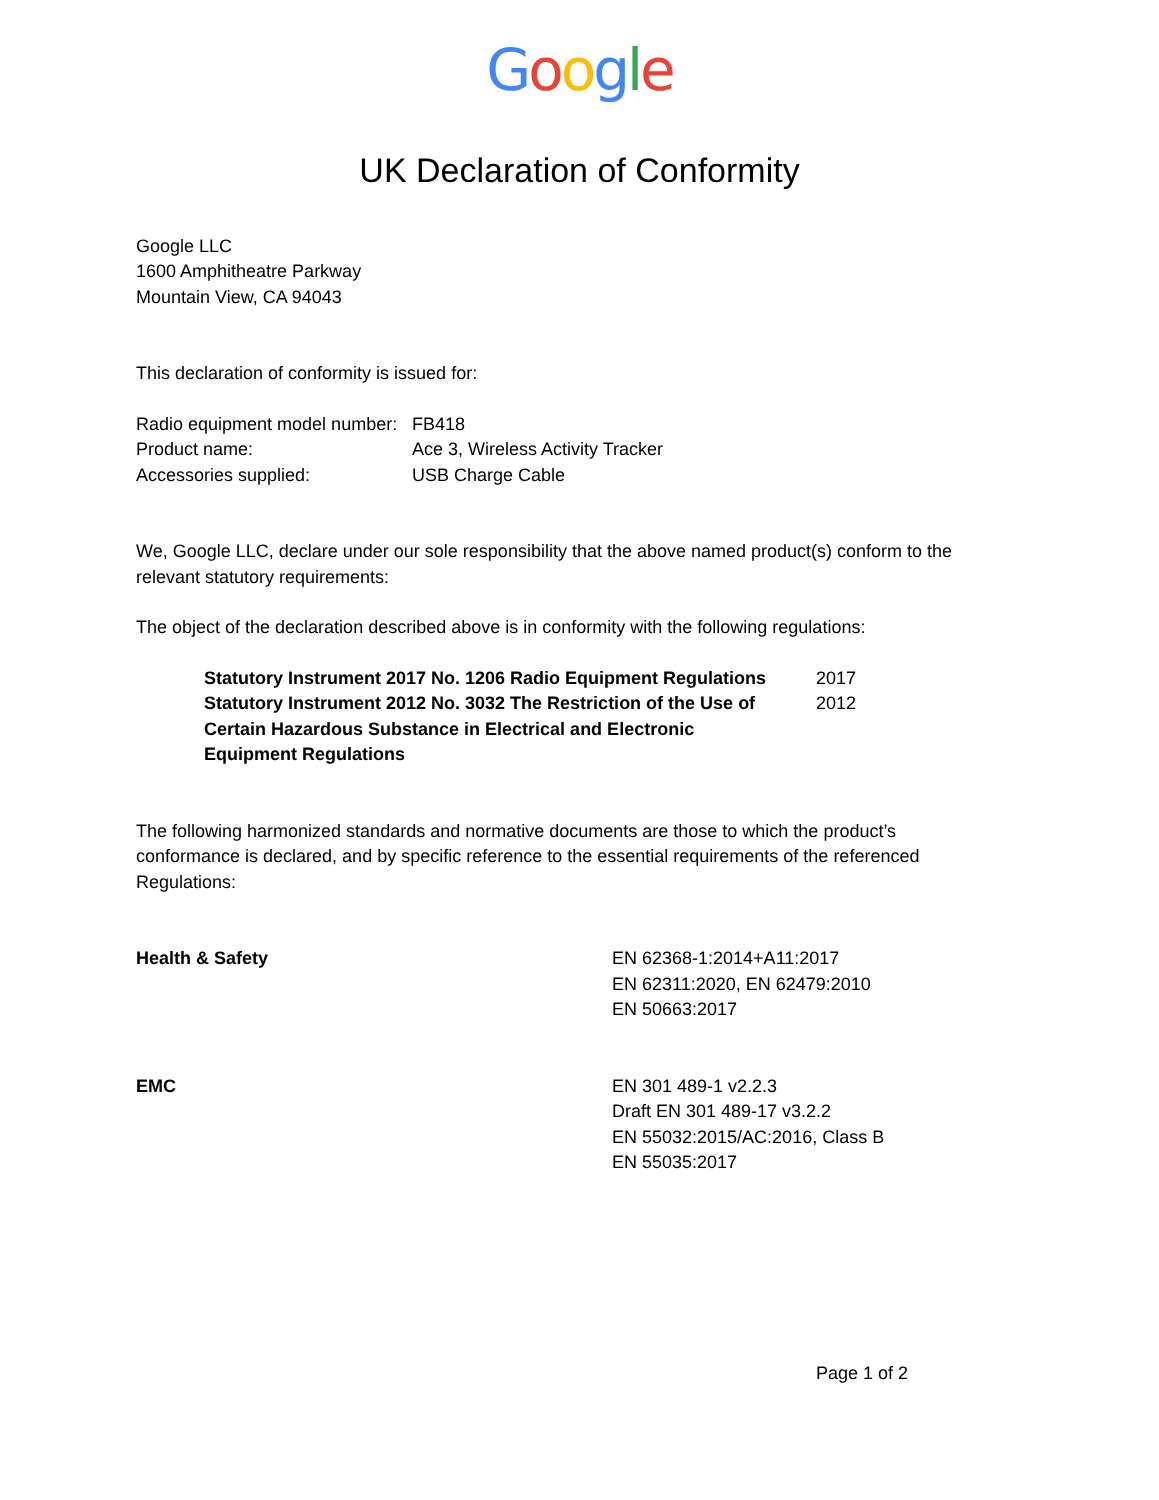Google
UK Declaration of Conformity
Google LLC
1600 Amphitheatre Parkway
Mountain View, CA 94043
This declaration of conformity is issued for:
| Radio equipment model number: | FB418 |
| Product name: | Ace 3, Wireless Activity Tracker |
| Accessories supplied: | USB Charge Cable |
We, Google LLC, declare under our sole responsibility that the above named product(s) conform to the relevant statutory requirements:
The object of the declaration described above is in conformity with the following regulations:
| Statutory Instrument 2017 No. 1206 Radio Equipment Regulations | 2017 |
| Statutory Instrument 2012 No. 3032 The Restriction of the Use of Certain Hazardous Substance in Electrical and Electronic Equipment Regulations | 2012 |
The following harmonized standards and normative documents are those to which the product’s conformance is declared, and by specific reference to the essential requirements of the referenced Regulations:
| Health & Safety | EN 62368-1:2014+A11:2017 EN 62311:2020, EN 62479:2010 EN 50663:2017 |
| EMC | EN 301 489-1 v2.2.3 Draft EN 301 489-17 v3.2.2 EN 55032:2015/AC:2016, Class B EN 55035:2017 |
Page 1 of 2